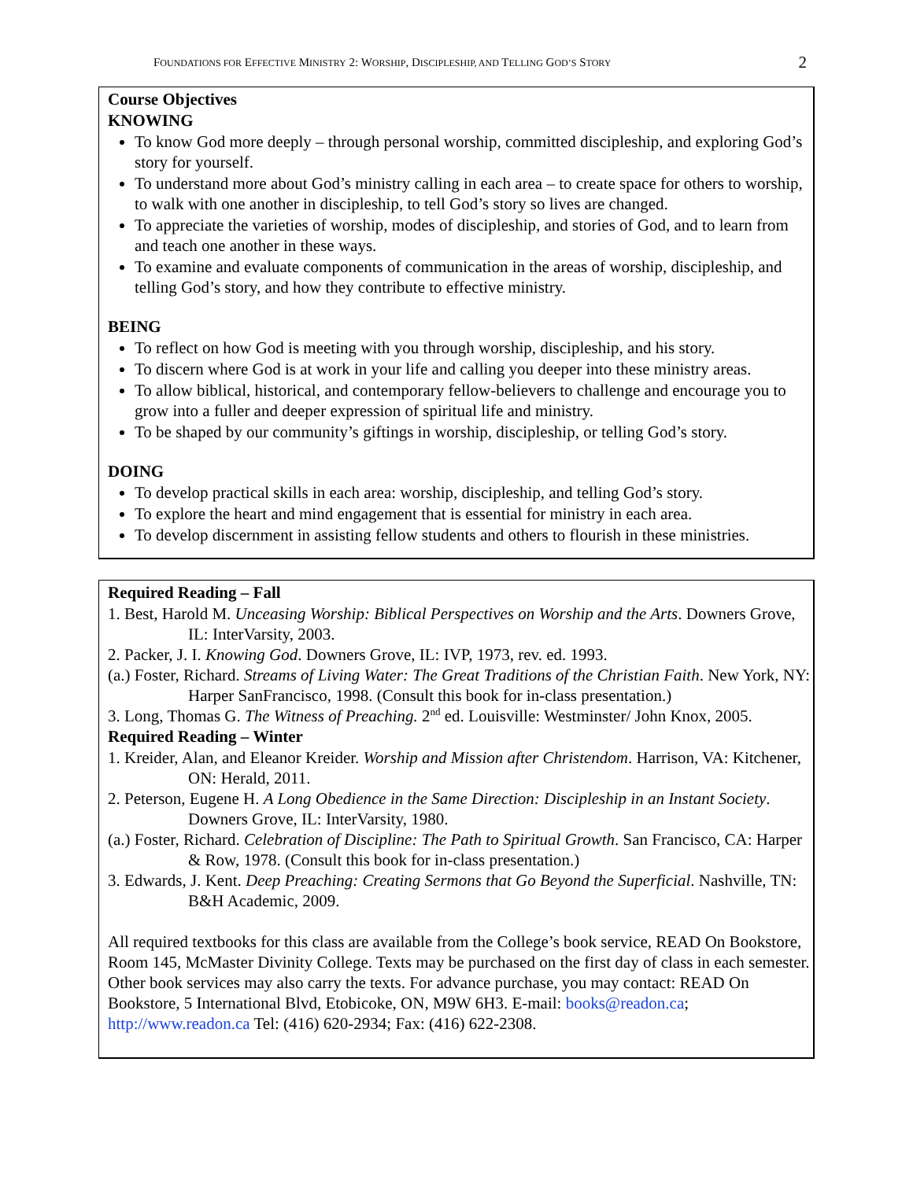FOUNDATIONS FOR EFFECTIVE MINISTRY 2: WORSHIP, DISCIPLESHIP, AND TELLING GOD’S STORY 2
Course Objectives
KNOWING
To know God more deeply – through personal worship, committed discipleship, and exploring God’s story for yourself.
To understand more about God’s ministry calling in each area – to create space for others to worship, to walk with one another in discipleship, to tell God’s story so lives are changed.
To appreciate the varieties of worship, modes of discipleship, and stories of God, and to learn from and teach one another in these ways.
To examine and evaluate components of communication in the areas of worship, discipleship, and telling God’s story, and how they contribute to effective ministry.
BEING
To reflect on how God is meeting with you through worship, discipleship, and his story.
To discern where God is at work in your life and calling you deeper into these ministry areas.
To allow biblical, historical, and contemporary fellow-believers to challenge and encourage you to grow into a fuller and deeper expression of spiritual life and ministry.
To be shaped by our community’s giftings in worship, discipleship, or telling God’s story.
DOING
To develop practical skills in each area: worship, discipleship, and telling God’s story.
To explore the heart and mind engagement that is essential for ministry in each area.
To develop discernment in assisting fellow students and others to flourish in these ministries.
Required Reading – Fall
1. Best, Harold M. Unceasing Worship: Biblical Perspectives on Worship and the Arts. Downers Grove, IL: InterVarsity, 2003.
2. Packer, J. I. Knowing God. Downers Grove, IL: IVP, 1973, rev. ed. 1993.
(a.) Foster, Richard. Streams of Living Water: The Great Traditions of the Christian Faith. New York, NY: Harper SanFrancisco, 1998. (Consult this book for in-class presentation.)
3. Long, Thomas G. The Witness of Preaching. 2<sup>nd</sup> ed. Louisville: Westminster/ John Knox, 2005.
Required Reading – Winter
1. Kreider, Alan, and Eleanor Kreider. Worship and Mission after Christendom. Harrison, VA: Kitchener, ON: Herald, 2011.
2. Peterson, Eugene H. A Long Obedience in the Same Direction: Discipleship in an Instant Society. Downers Grove, IL: InterVarsity, 1980.
(a.) Foster, Richard. Celebration of Discipline: The Path to Spiritual Growth. San Francisco, CA: Harper & Row, 1978. (Consult this book for in-class presentation.)
3. Edwards, J. Kent. Deep Preaching: Creating Sermons that Go Beyond the Superficial. Nashville, TN: B&H Academic, 2009.
All required textbooks for this class are available from the College’s book service, READ On Bookstore, Room 145, McMaster Divinity College. Texts may be purchased on the first day of class in each semester. Other book services may also carry the texts. For advance purchase, you may contact: READ On Bookstore, 5 International Blvd, Etobicoke, ON, M9W 6H3. E-mail: books@readon.ca; http://www.readon.ca Tel: (416) 620-2934; Fax: (416) 622-2308.